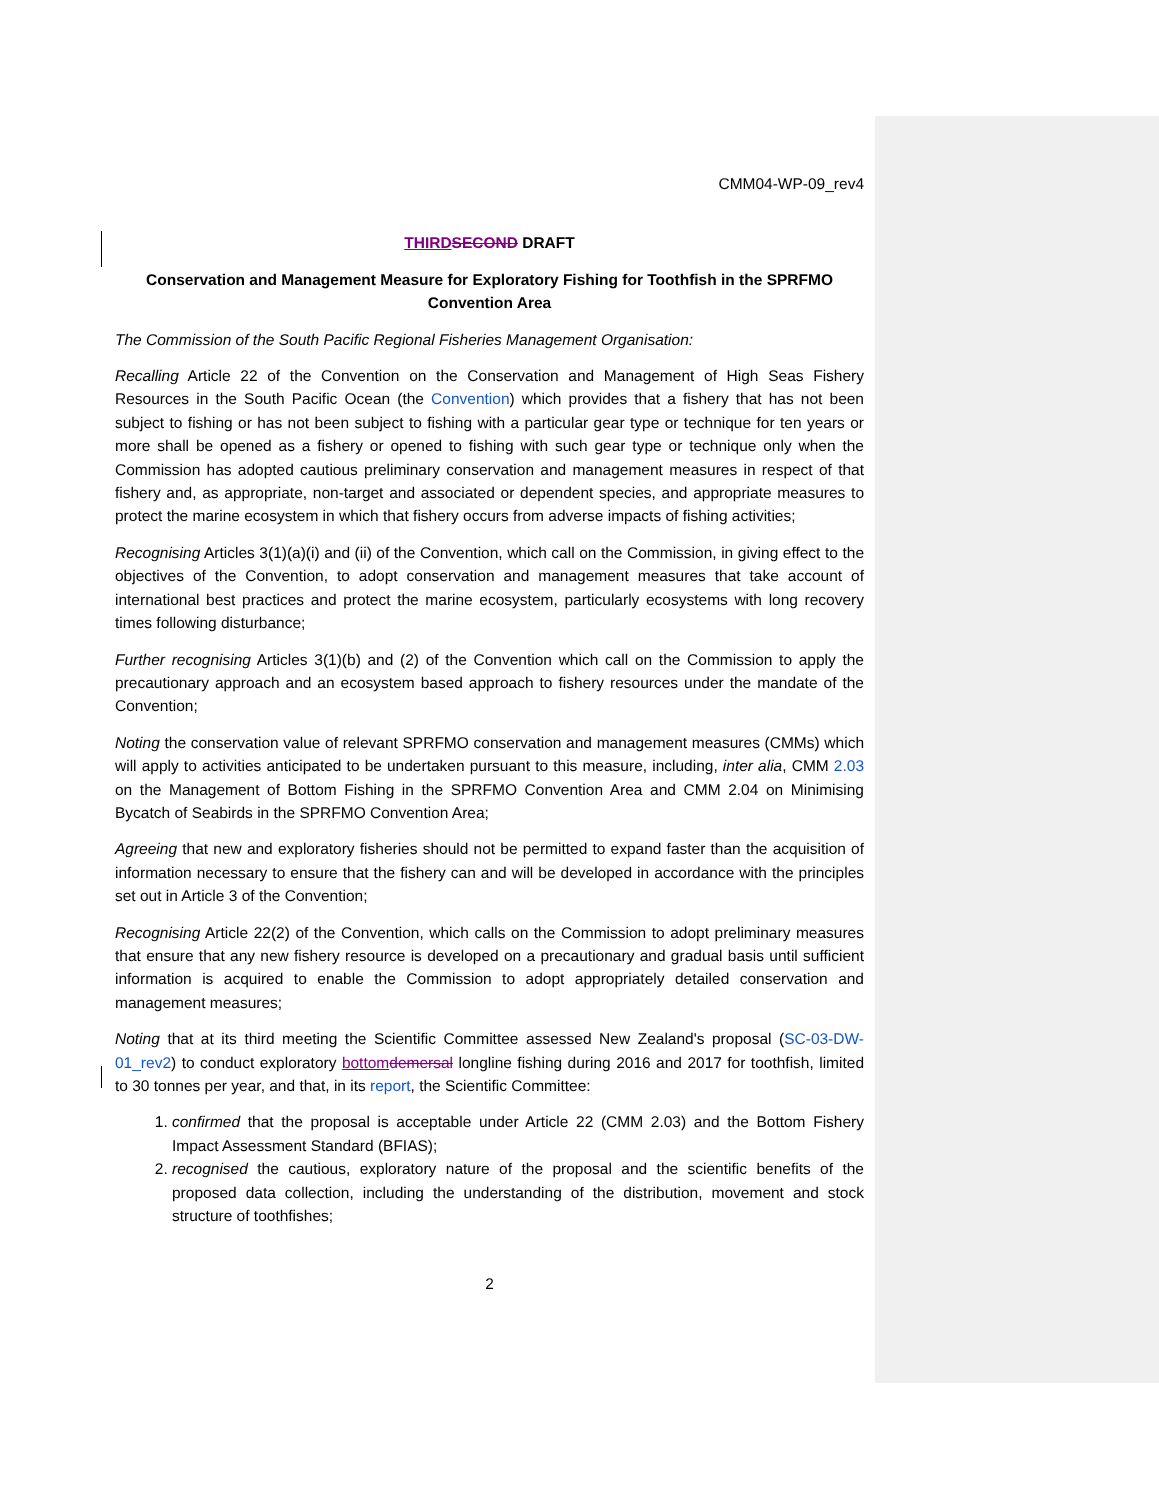CMM04-WP-09_rev4
THIRD SECOND DRAFT
Conservation and Management Measure for Exploratory Fishing for Toothfish in the SPRFMO Convention Area
The Commission of the South Pacific Regional Fisheries Management Organisation:
Recalling Article 22 of the Convention on the Conservation and Management of High Seas Fishery Resources in the South Pacific Ocean (the Convention) which provides that a fishery that has not been subject to fishing or has not been subject to fishing with a particular gear type or technique for ten years or more shall be opened as a fishery or opened to fishing with such gear type or technique only when the Commission has adopted cautious preliminary conservation and management measures in respect of that fishery and, as appropriate, non-target and associated or dependent species, and appropriate measures to protect the marine ecosystem in which that fishery occurs from adverse impacts of fishing activities;
Recognising Articles 3(1)(a)(i) and (ii) of the Convention, which call on the Commission, in giving effect to the objectives of the Convention, to adopt conservation and management measures that take account of international best practices and protect the marine ecosystem, particularly ecosystems with long recovery times following disturbance;
Further recognising Articles 3(1)(b) and (2) of the Convention which call on the Commission to apply the precautionary approach and an ecosystem based approach to fishery resources under the mandate of the Convention;
Noting the conservation value of relevant SPRFMO conservation and management measures (CMMs) which will apply to activities anticipated to be undertaken pursuant to this measure, including, inter alia, CMM 2.03 on the Management of Bottom Fishing in the SPRFMO Convention Area and CMM 2.04 on Minimising Bycatch of Seabirds in the SPRFMO Convention Area;
Agreeing that new and exploratory fisheries should not be permitted to expand faster than the acquisition of information necessary to ensure that the fishery can and will be developed in accordance with the principles set out in Article 3 of the Convention;
Recognising Article 22(2) of the Convention, which calls on the Commission to adopt preliminary measures that ensure that any new fishery resource is developed on a precautionary and gradual basis until sufficient information is acquired to enable the Commission to adopt appropriately detailed conservation and management measures;
Noting that at its third meeting the Scientific Committee assessed New Zealand's proposal (SC-03-DW-01_rev2) to conduct exploratory bottom demersal longline fishing during 2016 and 2017 for toothfish, limited to 30 tonnes per year, and that, in its report, the Scientific Committee:
1. confirmed that the proposal is acceptable under Article 22 (CMM 2.03) and the Bottom Fishery Impact Assessment Standard (BFIAS);
2. recognised the cautious, exploratory nature of the proposal and the scientific benefits of the proposed data collection, including the understanding of the distribution, movement and stock structure of toothfishes;
2